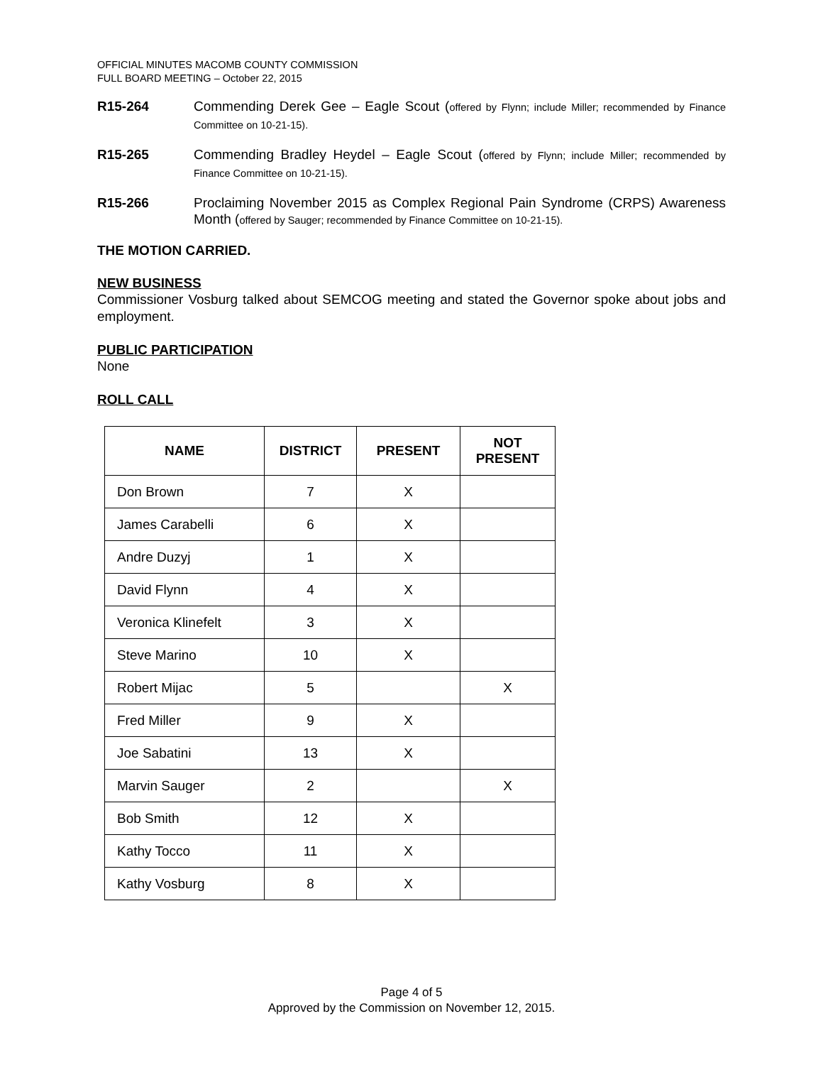OFFICIAL MINUTES MACOMB COUNTY COMMISSION
FULL BOARD MEETING – October 22, 2015
R15-264 Commending Derek Gee – Eagle Scout (offered by Flynn; include Miller; recommended by Finance Committee on 10-21-15).
R15-265 Commending Bradley Heydel – Eagle Scout (offered by Flynn; include Miller; recommended by Finance Committee on 10-21-15).
R15-266 Proclaiming November 2015 as Complex Regional Pain Syndrome (CRPS) Awareness Month (offered by Sauger; recommended by Finance Committee on 10-21-15).
THE MOTION CARRIED.
NEW BUSINESS
Commissioner Vosburg talked about SEMCOG meeting and stated the Governor spoke about jobs and employment.
PUBLIC PARTICIPATION
None
ROLL CALL
| NAME | DISTRICT | PRESENT | NOT PRESENT |
| --- | --- | --- | --- |
| Don Brown | 7 | X | |
| James Carabelli | 6 | X | |
| Andre Duzyj | 1 | X | |
| David Flynn | 4 | X | |
| Veronica Klinefelt | 3 | X | |
| Steve Marino | 10 | X | |
| Robert Mijac | 5 | | X |
| Fred Miller | 9 | X | |
| Joe Sabatini | 13 | X | |
| Marvin Sauger | 2 | | X |
| Bob Smith | 12 | X | |
| Kathy Tocco | 11 | X | |
| Kathy Vosburg | 8 | X | |
Page 4 of 5
Approved by the Commission on November 12, 2015.